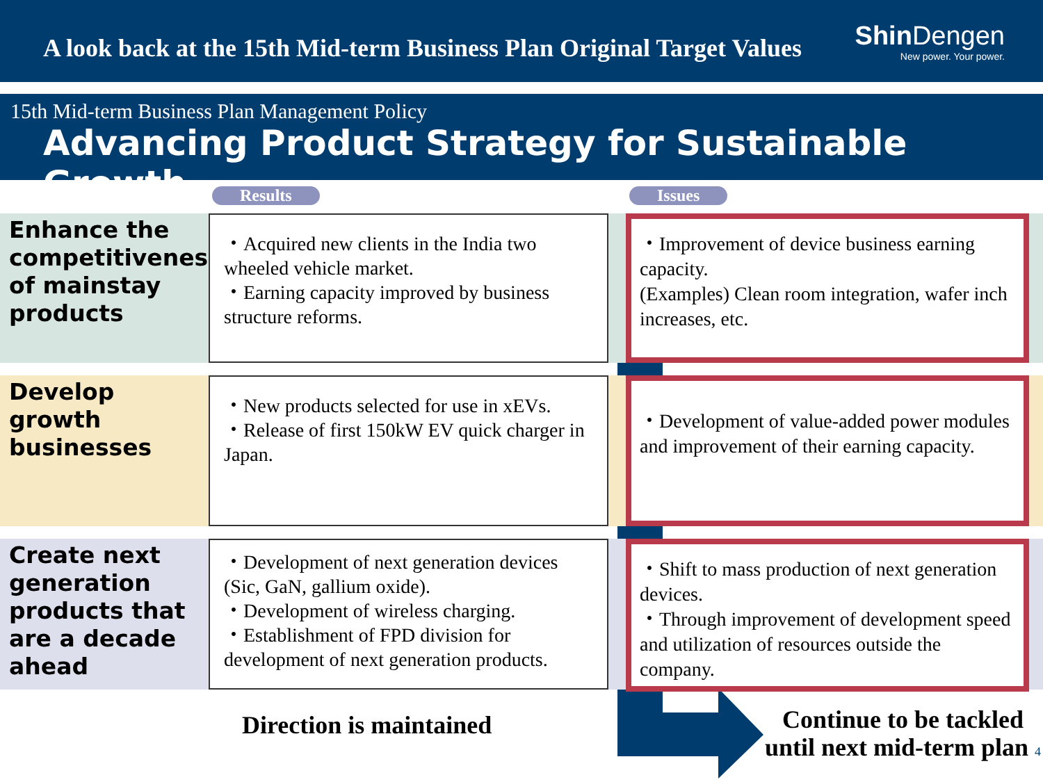A look back at the 15th Mid-term Business Plan Original Target Values
Shin Dengen
New power. Your power.
15th Mid-term Business Plan Management Policy
Advancing Product Strategy for Sustainable Growth
Results Issues
Enhance the competitiveness of mainstay products
・Acquired new clients in the India two wheeled vehicle market.
・Earning capacity improved by business structure reforms.
・Improvement of device business earning capacity.
(Examples) Clean room integration, wafer inch increases, etc.
Develop growth businesses
・New products selected for use in xEVs.
・Release of first 150kW EV quick charger in Japan.
・Development of value-added power modules and improvement of their earning capacity.
Create next generation products that are a decade ahead
・Development of next generation devices (Sic, GaN, gallium oxide).
・Development of wireless charging.
・Establishment of FPD division for development of next generation products.
・Shift to mass production of next generation devices.
・Through improvement of development speed and utilization of resources outside the company.
Direction is maintained
Continue to be tackled
until next mid-term plan 4